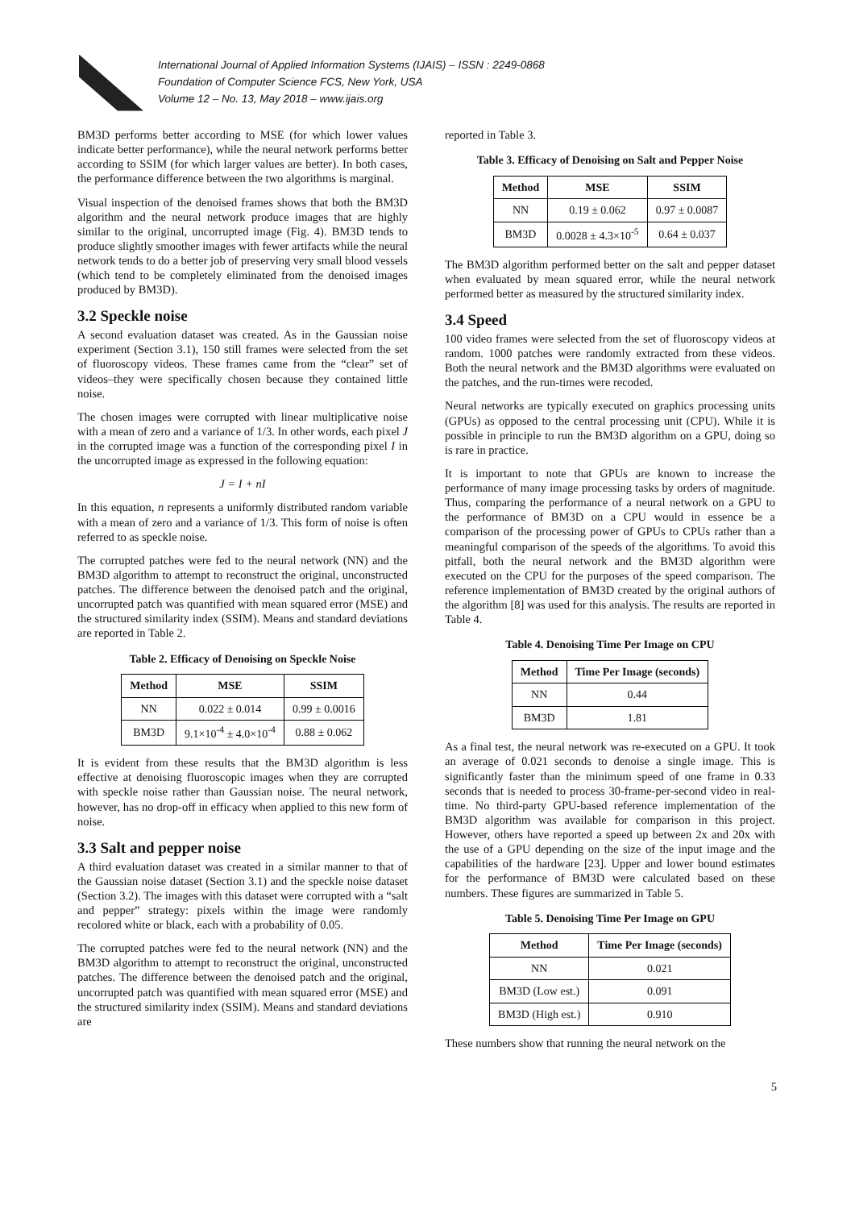International Journal of Applied Information Systems (IJAIS) – ISSN : 2249-0868
Foundation of Computer Science FCS, New York, USA
Volume 12 – No. 13, May 2018 – www.ijais.org
BM3D performs better according to MSE (for which lower values indicate better performance), while the neural network performs better according to SSIM (for which larger values are better). In both cases, the performance difference between the two algorithms is marginal.
Visual inspection of the denoised frames shows that both the BM3D algorithm and the neural network produce images that are highly similar to the original, uncorrupted image (Fig. 4). BM3D tends to produce slightly smoother images with fewer artifacts while the neural network tends to do a better job of preserving very small blood vessels (which tend to be completely eliminated from the denoised images produced by BM3D).
3.2 Speckle noise
A second evaluation dataset was created. As in the Gaussian noise experiment (Section 3.1), 150 still frames were selected from the set of fluoroscopy videos. These frames came from the “clear” set of videos–they were specifically chosen because they contained little noise.
The chosen images were corrupted with linear multiplicative noise with a mean of zero and a variance of 1/3. In other words, each pixel J in the corrupted image was a function of the corresponding pixel I in the uncorrupted image as expressed in the following equation:
J = I + nI
In this equation, n represents a uniformly distributed random variable with a mean of zero and a variance of 1/3. This form of noise is often referred to as speckle noise.
The corrupted patches were fed to the neural network (NN) and the BM3D algorithm to attempt to reconstruct the original, unconstructed patches. The difference between the denoised patch and the original, uncorrupted patch was quantified with mean squared error (MSE) and the structured similarity index (SSIM). Means and standard deviations are reported in Table 2.
Table 2. Efficacy of Denoising on Speckle Noise
| Method | MSE | SSIM |
| --- | --- | --- |
| NN | 0.022 ± 0.014 | 0.99 ± 0.0016 |
| BM3D | 9.1×10<sup>-4</sup> ± 4.0×10<sup>-4</sup> | 0.88 ± 0.062 |
It is evident from these results that the BM3D algorithm is less effective at denoising fluoroscopic images when they are corrupted with speckle noise rather than Gaussian noise. The neural network, however, has no drop-off in efficacy when applied to this new form of noise.
3.3 Salt and pepper noise
A third evaluation dataset was created in a similar manner to that of the Gaussian noise dataset (Section 3.1) and the speckle noise dataset (Section 3.2). The images with this dataset were corrupted with a “salt and pepper” strategy: pixels within the image were randomly recolored white or black, each with a probability of 0.05.
The corrupted patches were fed to the neural network (NN) and the BM3D algorithm to attempt to reconstruct the original, unconstructed patches. The difference between the denoised patch and the original, uncorrupted patch was quantified with mean squared error (MSE) and the structured similarity index (SSIM). Means and standard deviations are
reported in Table 3.
Table 3. Efficacy of Denoising on Salt and Pepper Noise
| Method | MSE | SSIM |
| --- | --- | --- |
| NN | 0.19 ± 0.062 | 0.97 ± 0.0087 |
| BM3D | 0.0028 ± 4.3×10<sup>-5</sup> | 0.64 ± 0.037 |
The BM3D algorithm performed better on the salt and pepper dataset when evaluated by mean squared error, while the neural network performed better as measured by the structured similarity index.
3.4 Speed
100 video frames were selected from the set of fluoroscopy videos at random. 1000 patches were randomly extracted from these videos. Both the neural network and the BM3D algorithms were evaluated on the patches, and the run-times were recoded.
Neural networks are typically executed on graphics processing units (GPUs) as opposed to the central processing unit (CPU). While it is possible in principle to run the BM3D algorithm on a GPU, doing so is rare in practice.
It is important to note that GPUs are known to increase the performance of many image processing tasks by orders of magnitude. Thus, comparing the performance of a neural network on a GPU to the performance of BM3D on a CPU would in essence be a comparison of the processing power of GPUs to CPUs rather than a meaningful comparison of the speeds of the algorithms. To avoid this pitfall, both the neural network and the BM3D algorithm were executed on the CPU for the purposes of the speed comparison. The reference implementation of BM3D created by the original authors of the algorithm [8] was used for this analysis. The results are reported in Table 4.
Table 4. Denoising Time Per Image on CPU
| Method | Time Per Image (seconds) |
| --- | --- |
| NN | 0.44 |
| BM3D | 1.81 |
As a final test, the neural network was re-executed on a GPU. It took an average of 0.021 seconds to denoise a single image. This is significantly faster than the minimum speed of one frame in 0.33 seconds that is needed to process 30-frame-per-second video in real-time. No third-party GPU-based reference implementation of the BM3D algorithm was available for comparison in this project. However, others have reported a speed up between 2x and 20x with the use of a GPU depending on the size of the input image and the capabilities of the hardware [23]. Upper and lower bound estimates for the performance of BM3D were calculated based on these numbers. These figures are summarized in Table 5.
Table 5. Denoising Time Per Image on GPU
| Method | Time Per Image (seconds) |
| --- | --- |
| NN | 0.021 |
| BM3D (Low est.) | 0.091 |
| BM3D (High est.) | 0.910 |
These numbers show that running the neural network on the
5